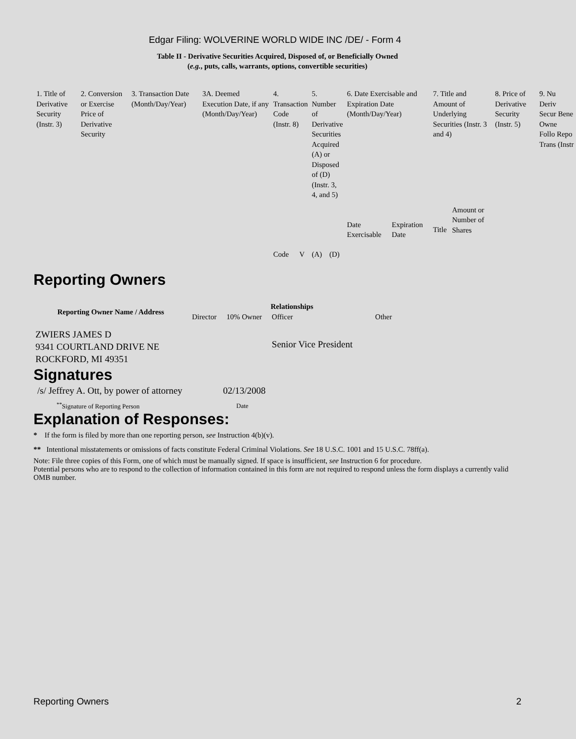Edgar Filing: WOLVERINE WORLD WIDE INC /DE/ - Form 4
Table II - Derivative Securities Acquired, Disposed of, or Beneficially Owned
(e.g., puts, calls, warrants, options, convertible securities)
| 1. Title of Derivative Security (Instr. 3) | 2. Conversion or Exercise Price of Derivative Security | 3. Transaction Date (Month/Day/Year) | 3A. Deemed Execution Date, if any (Month/Day/Year) | 4. Transaction Code (Instr. 8) | | 5. Number of Derivative Securities Acquired (A) or Disposed of (D) (Instr. 3, 4, and 5) | | 6. Date Exercisable and Expiration Date (Month/Day/Year) | | 7. Title and Amount of Underlying Securities (Instr. 3 and 4) | | 8. Price of Derivative Security (Instr. 5) | 9. Nu Deriv Secur Bene Owne Follo Repo Trans (Instr |
| | | | | Code | V | (A) | (D) | Date Exercisable | Expiration Date | Title | Amount or Number of Shares | | |
Reporting Owners
| Reporting Owner Name / Address | Relationships | | | |
| --- | --- | --- | --- | --- |
| | Director | 10% Owner | Officer | Other |
| ZWIERS JAMES D 9341 COURTLAND DRIVE NE ROCKFORD, MI 49351 | | | Senior Vice President | |
Signatures
| /s/ Jeffrey A. Ott, by power of attorney | 02/13/2008 |
| <sup>**</sup> Signature of Reporting Person | Date |
Explanation of Responses:
* If the form is filed by more than one reporting person, see Instruction 4(b)(v).
** Intentional misstatements or omissions of facts constitute Federal Criminal Violations. See 18 U.S.C. 1001 and 15 U.S.C. 78ff(a).
Note: File three copies of this Form, one of which must be manually signed. If space is insufficient, see Instruction 6 for procedure.
Potential persons who are to respond to the collection of information contained in this form are not required to respond unless the form displays a currently valid OMB number.
Reporting Owners 2